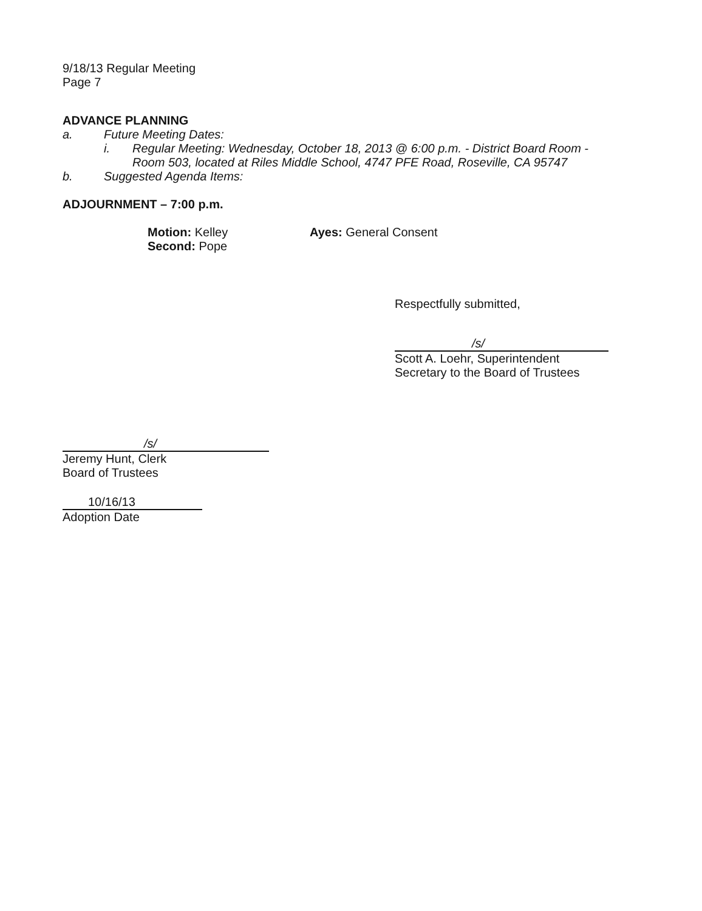9/18/13 Regular Meeting
Page 7
ADVANCE PLANNING
a. Future Meeting Dates:
i. Regular Meeting: Wednesday, October 18, 2013 @ 6:00 p.m. - District Board Room - Room 503, located at Riles Middle School, 4747 PFE Road, Roseville, CA 95747
b. Suggested Agenda Items:
ADJOURNMENT – 7:00 p.m.
Motion: Kelley
Second: Pope
Ayes: General Consent
Respectfully submitted,
/s/
Scott A. Loehr, Superintendent
Secretary to the Board of Trustees
/s/
Jeremy Hunt, Clerk
Board of Trustees
10/16/13
Adoption Date